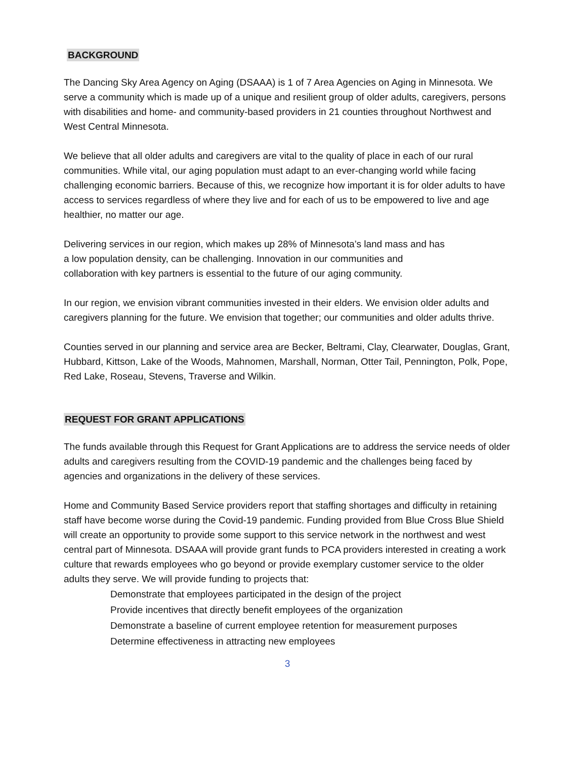BACKGROUND
The Dancing Sky Area Agency on Aging (DSAAA) is 1 of 7 Area Agencies on Aging in Minnesota. We serve a community which is made up of a unique and resilient group of older adults, caregivers, persons with disabilities and home- and community-based providers in 21 counties throughout Northwest and West Central Minnesota.
We believe that all older adults and caregivers are vital to the quality of place in each of our rural communities. While vital, our aging population must adapt to an ever-changing world while facing challenging economic barriers. Because of this, we recognize how important it is for older adults to have access to services regardless of where they live and for each of us to be empowered to live and age healthier, no matter our age.
Delivering services in our region, which makes up 28% of Minnesota’s land mass and has
a low population density, can be challenging. Innovation in our communities and
collaboration with key partners is essential to the future of our aging community.
In our region, we envision vibrant communities invested in their elders. We envision older adults and caregivers planning for the future. We envision that together; our communities and older adults thrive.
Counties served in our planning and service area are Becker, Beltrami, Clay, Clearwater, Douglas, Grant, Hubbard, Kittson, Lake of the Woods, Mahnomen, Marshall, Norman, Otter Tail, Pennington, Polk, Pope, Red Lake, Roseau, Stevens, Traverse and Wilkin.
REQUEST FOR GRANT APPLICATIONS
The funds available through this Request for Grant Applications are to address the service needs of older adults and caregivers resulting from the COVID-19 pandemic and the challenges being faced by agencies and organizations in the delivery of these services.
Home and Community Based Service providers report that staffing shortages and difficulty in retaining staff have become worse during the Covid-19 pandemic. Funding provided from Blue Cross Blue Shield will create an opportunity to provide some support to this service network in the northwest and west central part of Minnesota. DSAAA will provide grant funds to PCA providers interested in creating a work culture that rewards employees who go beyond or provide exemplary customer service to the older adults they serve. We will provide funding to projects that:
Demonstrate that employees participated in the design of the project
Provide incentives that directly benefit employees of the organization
Demonstrate a baseline of current employee retention for measurement purposes
Determine effectiveness in attracting new employees
3